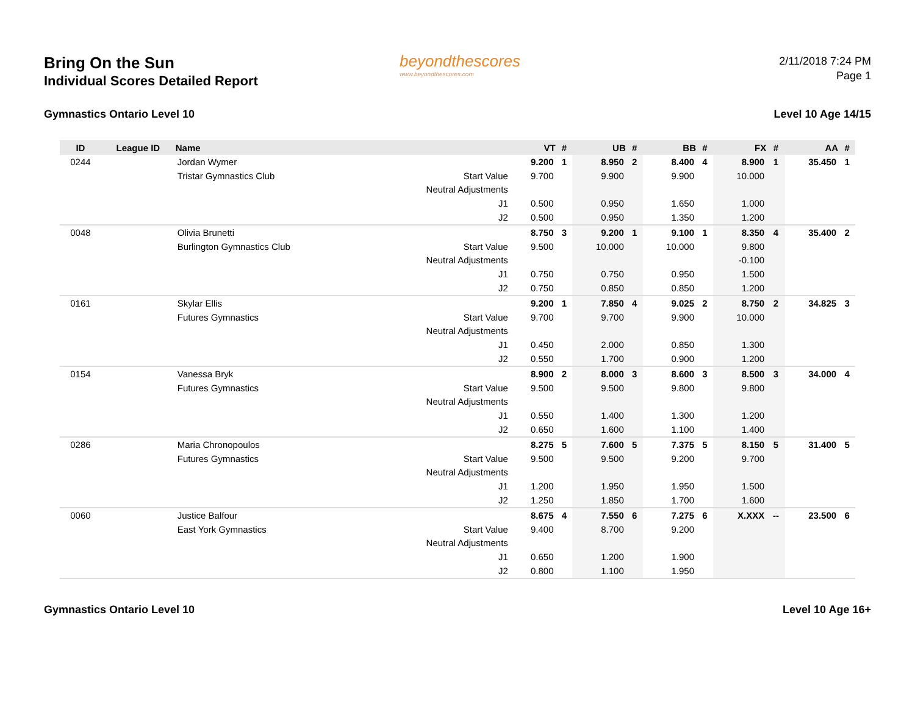Bring On the Sun
Individual Scores Detailed Report
beyondthescores
www.beyondthescores.com
2/11/2018 7:24 PM
Page 1
Gymnastics Ontario Level 10 Level 10 Age 14/15
| ID | League ID | Name | | VT | # | UB | # | BB | # | FX | # | AA | # |
| --- | --- | --- | --- | --- | --- | --- | --- | --- | --- | --- | --- | --- | --- |
| 0244 | | Jordan Wymer | | 9.200 | 1 | 8.950 | 2 | 8.400 | 4 | 8.900 | 1 | 35.450 | 1 |
| | | Tristar Gymnastics Club | Start Value | 9.700 | | 9.900 | | 9.900 | | 10.000 | | | |
| | | | Neutral Adjustments | | | | | | | | | | |
| | | | J1 | 0.500 | | 0.950 | | 1.650 | | 1.000 | | | |
| | | | J2 | 0.500 | | 0.950 | | 1.350 | | 1.200 | | | |
| 0048 | | Olivia Brunetti | | 8.750 | 3 | 9.200 | 1 | 9.100 | 1 | 8.350 | 4 | 35.400 | 2 |
| | | Burlington Gymnastics Club | Start Value | 9.500 | | 10.000 | | 10.000 | | 9.800 | | | |
| | | | Neutral Adjustments | | | | | | | -0.100 | | | |
| | | | J1 | 0.750 | | 0.750 | | 0.950 | | 1.500 | | | |
| | | | J2 | 0.750 | | 0.850 | | 0.850 | | 1.200 | | | |
| 0161 | | Skylar Ellis | | 9.200 | 1 | 7.850 | 4 | 9.025 | 2 | 8.750 | 2 | 34.825 | 3 |
| | | Futures Gymnastics | Start Value | 9.700 | | 9.700 | | 9.900 | | 10.000 | | | |
| | | | Neutral Adjustments | | | | | | | | | | |
| | | | J1 | 0.450 | | 2.000 | | 0.850 | | 1.300 | | | |
| | | | J2 | 0.550 | | 1.700 | | 0.900 | | 1.200 | | | |
| 0154 | | Vanessa Bryk | | 8.900 | 2 | 8.000 | 3 | 8.600 | 3 | 8.500 | 3 | 34.000 | 4 |
| | | Futures Gymnastics | Start Value | 9.500 | | 9.500 | | 9.800 | | 9.800 | | | |
| | | | Neutral Adjustments | | | | | | | | | | |
| | | | J1 | 0.550 | | 1.400 | | 1.300 | | 1.200 | | | |
| | | | J2 | 0.650 | | 1.600 | | 1.100 | | 1.400 | | | |
| 0286 | | Maria Chronopoulos | | 8.275 | 5 | 7.600 | 5 | 7.375 | 5 | 8.150 | 5 | 31.400 | 5 |
| | | Futures Gymnastics | Start Value | 9.500 | | 9.500 | | 9.200 | | 9.700 | | | |
| | | | Neutral Adjustments | | | | | | | | | | |
| | | | J1 | 1.200 | | 1.950 | | 1.950 | | 1.500 | | | |
| | | | J2 | 1.250 | | 1.850 | | 1.700 | | 1.600 | | | |
| 0060 | | Justice Balfour | | 8.675 | 4 | 7.550 | 6 | 7.275 | 6 | X.XXX | -- | 23.500 | 6 |
| | | East York Gymnastics | Start Value | 9.400 | | 8.700 | | 9.200 | | | | | |
| | | | Neutral Adjustments | | | | | | | | | | |
| | | | J1 | 0.650 | | 1.200 | | 1.900 | | | | | |
| | | | J2 | 0.800 | | 1.100 | | 1.950 | | | | | |
Gymnastics Ontario Level 10 Level 10 Age 16+